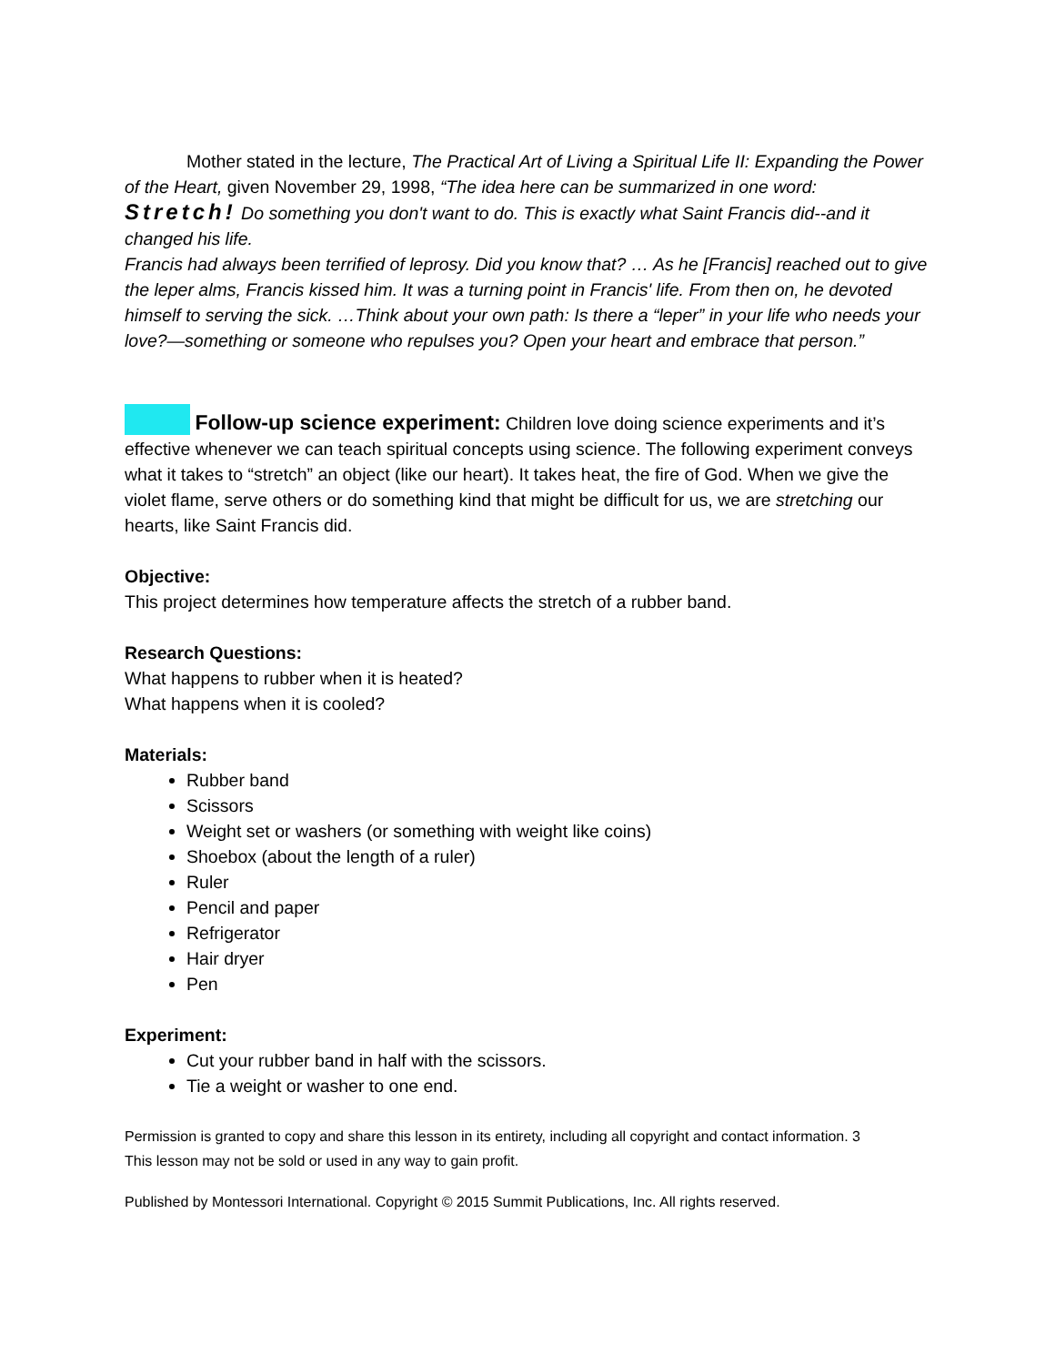Mother stated in the lecture, The Practical Art of Living a Spiritual Life II: Expanding the Power of the Heart, given November 29, 1998, “The idea here can be summarized in one word: Stretch! Do something you don't want to do. This is exactly what Saint Francis did--and it changed his life.
Francis had always been terrified of leprosy. Did you know that? … As he [Francis] reached out to give the leper alms, Francis kissed him. It was a turning point in Francis' life. From then on, he devoted himself to serving the sick. …Think about your own path: Is there a “leper” in your life who needs your love?—something or someone who repulses you? Open your heart and embrace that person.”
Follow-up science experiment: Children love doing science experiments and it’s effective whenever we can teach spiritual concepts using science. The following experiment conveys what it takes to “stretch” an object (like our heart). It takes heat, the fire of God. When we give the violet flame, serve others or do something kind that might be difficult for us, we are stretching our hearts, like Saint Francis did.
Objective:
This project determines how temperature affects the stretch of a rubber band.
Research Questions:
What happens to rubber when it is heated?
What happens when it is cooled?
Materials:
Rubber band
Scissors
Weight set or washers (or something with weight like coins)
Shoebox (about the length of a ruler)
Ruler
Pencil and paper
Refrigerator
Hair dryer
Pen
Experiment:
Cut your rubber band in half with the scissors.
Tie a weight or washer to one end.
Permission is granted to copy and share this lesson in its entirety, including all copyright and contact information. 3
This lesson may not be sold or used in any way to gain profit.
Published by Montessori International. Copyright © 2015 Summit Publications, Inc. All rights reserved.